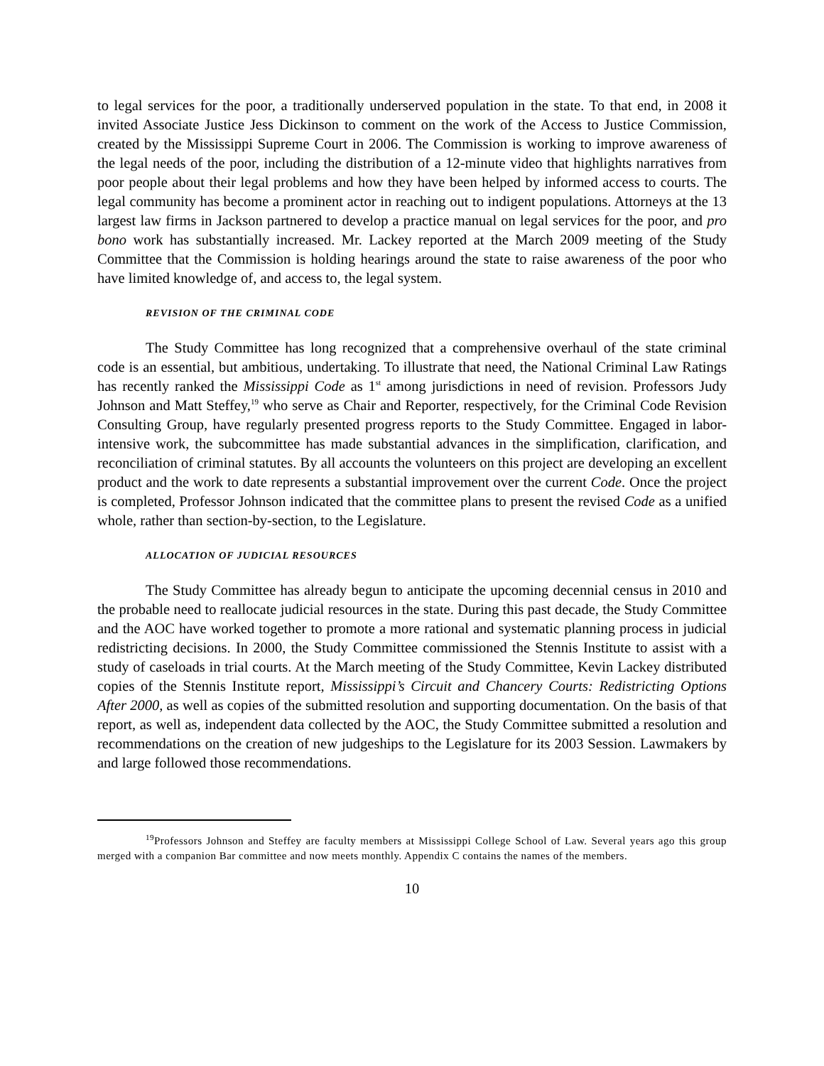to legal services for the poor, a traditionally underserved population in the state. To that end, in 2008 it invited Associate Justice Jess Dickinson to comment on the work of the Access to Justice Commission, created by the Mississippi Supreme Court in 2006. The Commission is working to improve awareness of the legal needs of the poor, including the distribution of a 12-minute video that highlights narratives from poor people about their legal problems and how they have been helped by informed access to courts. The legal community has become a prominent actor in reaching out to indigent populations. Attorneys at the 13 largest law firms in Jackson partnered to develop a practice manual on legal services for the poor, and pro bono work has substantially increased. Mr. Lackey reported at the March 2009 meeting of the Study Committee that the Commission is holding hearings around the state to raise awareness of the poor who have limited knowledge of, and access to, the legal system.
REVISION OF THE CRIMINAL CODE
The Study Committee has long recognized that a comprehensive overhaul of the state criminal code is an essential, but ambitious, undertaking. To illustrate that need, the National Criminal Law Ratings has recently ranked the Mississippi Code as 1<sup>st</sup> among jurisdictions in need of revision. Professors Judy Johnson and Matt Steffey,<sup>19</sup> who serve as Chair and Reporter, respectively, for the Criminal Code Revision Consulting Group, have regularly presented progress reports to the Study Committee. Engaged in labor-intensive work, the subcommittee has made substantial advances in the simplification, clarification, and reconciliation of criminal statutes. By all accounts the volunteers on this project are developing an excellent product and the work to date represents a substantial improvement over the current Code. Once the project is completed, Professor Johnson indicated that the committee plans to present the revised Code as a unified whole, rather than section-by-section, to the Legislature.
ALLOCATION OF JUDICIAL RESOURCES
The Study Committee has already begun to anticipate the upcoming decennial census in 2010 and the probable need to reallocate judicial resources in the state. During this past decade, the Study Committee and the AOC have worked together to promote a more rational and systematic planning process in judicial redistricting decisions. In 2000, the Study Committee commissioned the Stennis Institute to assist with a study of caseloads in trial courts. At the March meeting of the Study Committee, Kevin Lackey distributed copies of the Stennis Institute report, Mississippi’s Circuit and Chancery Courts: Redistricting Options After 2000, as well as copies of the submitted resolution and supporting documentation. On the basis of that report, as well as, independent data collected by the AOC, the Study Committee submitted a resolution and recommendations on the creation of new judgeships to the Legislature for its 2003 Session. Lawmakers by and large followed those recommendations.
<sup>19</sup> Professors Johnson and Steffey are faculty members at Mississippi College School of Law. Several years ago this group merged with a companion Bar committee and now meets monthly. Appendix C contains the names of the members.
10